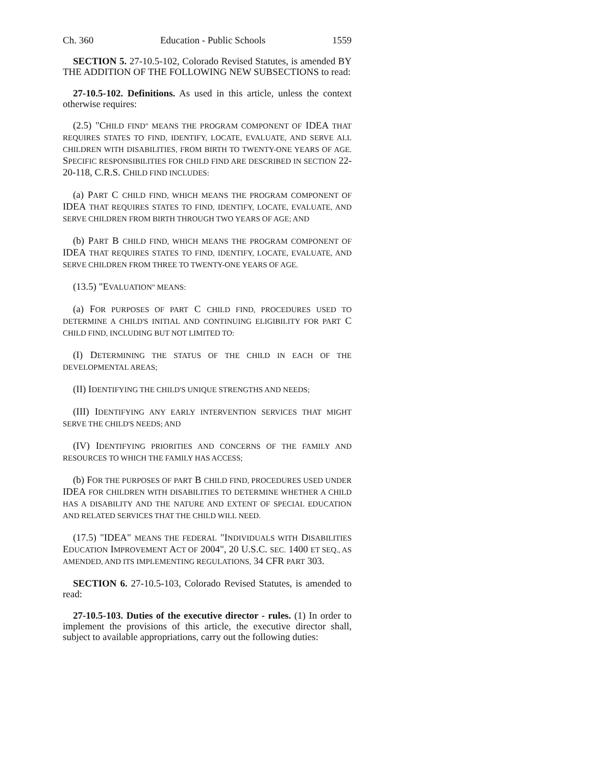Ch. 360 Education - Public Schools 1559
SECTION 5. 27-10.5-102, Colorado Revised Statutes, is amended BY THE ADDITION OF THE FOLLOWING NEW SUBSECTIONS to read:
27-10.5-102. Definitions. As used in this article, unless the context otherwise requires:
(2.5) "CHILD FIND" MEANS THE PROGRAM COMPONENT OF IDEA THAT REQUIRES STATES TO FIND, IDENTIFY, LOCATE, EVALUATE, AND SERVE ALL CHILDREN WITH DISABILITIES, FROM BIRTH TO TWENTY-ONE YEARS OF AGE. SPECIFIC RESPONSIBILITIES FOR CHILD FIND ARE DESCRIBED IN SECTION 22-20-118, C.R.S. CHILD FIND INCLUDES:
(a) PART C CHILD FIND, WHICH MEANS THE PROGRAM COMPONENT OF IDEA THAT REQUIRES STATES TO FIND, IDENTIFY, LOCATE, EVALUATE, AND SERVE CHILDREN FROM BIRTH THROUGH TWO YEARS OF AGE; AND
(b) PART B CHILD FIND, WHICH MEANS THE PROGRAM COMPONENT OF IDEA THAT REQUIRES STATES TO FIND, IDENTIFY, LOCATE, EVALUATE, AND SERVE CHILDREN FROM THREE TO TWENTY-ONE YEARS OF AGE.
(13.5) "EVALUATION" MEANS:
(a) FOR PURPOSES OF PART C CHILD FIND, PROCEDURES USED TO DETERMINE A CHILD'S INITIAL AND CONTINUING ELIGIBILITY FOR PART C CHILD FIND, INCLUDING BUT NOT LIMITED TO:
(I) DETERMINING THE STATUS OF THE CHILD IN EACH OF THE DEVELOPMENTAL AREAS;
(II) IDENTIFYING THE CHILD'S UNIQUE STRENGTHS AND NEEDS;
(III) IDENTIFYING ANY EARLY INTERVENTION SERVICES THAT MIGHT SERVE THE CHILD'S NEEDS; AND
(IV) IDENTIFYING PRIORITIES AND CONCERNS OF THE FAMILY AND RESOURCES TO WHICH THE FAMILY HAS ACCESS;
(b) FOR THE PURPOSES OF PART B CHILD FIND, PROCEDURES USED UNDER IDEA FOR CHILDREN WITH DISABILITIES TO DETERMINE WHETHER A CHILD HAS A DISABILITY AND THE NATURE AND EXTENT OF SPECIAL EDUCATION AND RELATED SERVICES THAT THE CHILD WILL NEED.
(17.5) "IDEA" MEANS THE FEDERAL "INDIVIDUALS WITH DISABILITIES EDUCATION IMPROVEMENT ACT OF 2004", 20 U.S.C. SEC. 1400 ET SEQ., AS AMENDED, AND ITS IMPLEMENTING REGULATIONS, 34 CFR PART 303.
SECTION 6. 27-10.5-103, Colorado Revised Statutes, is amended to read:
27-10.5-103. Duties of the executive director - rules. (1) In order to implement the provisions of this article, the executive director shall, subject to available appropriations, carry out the following duties: